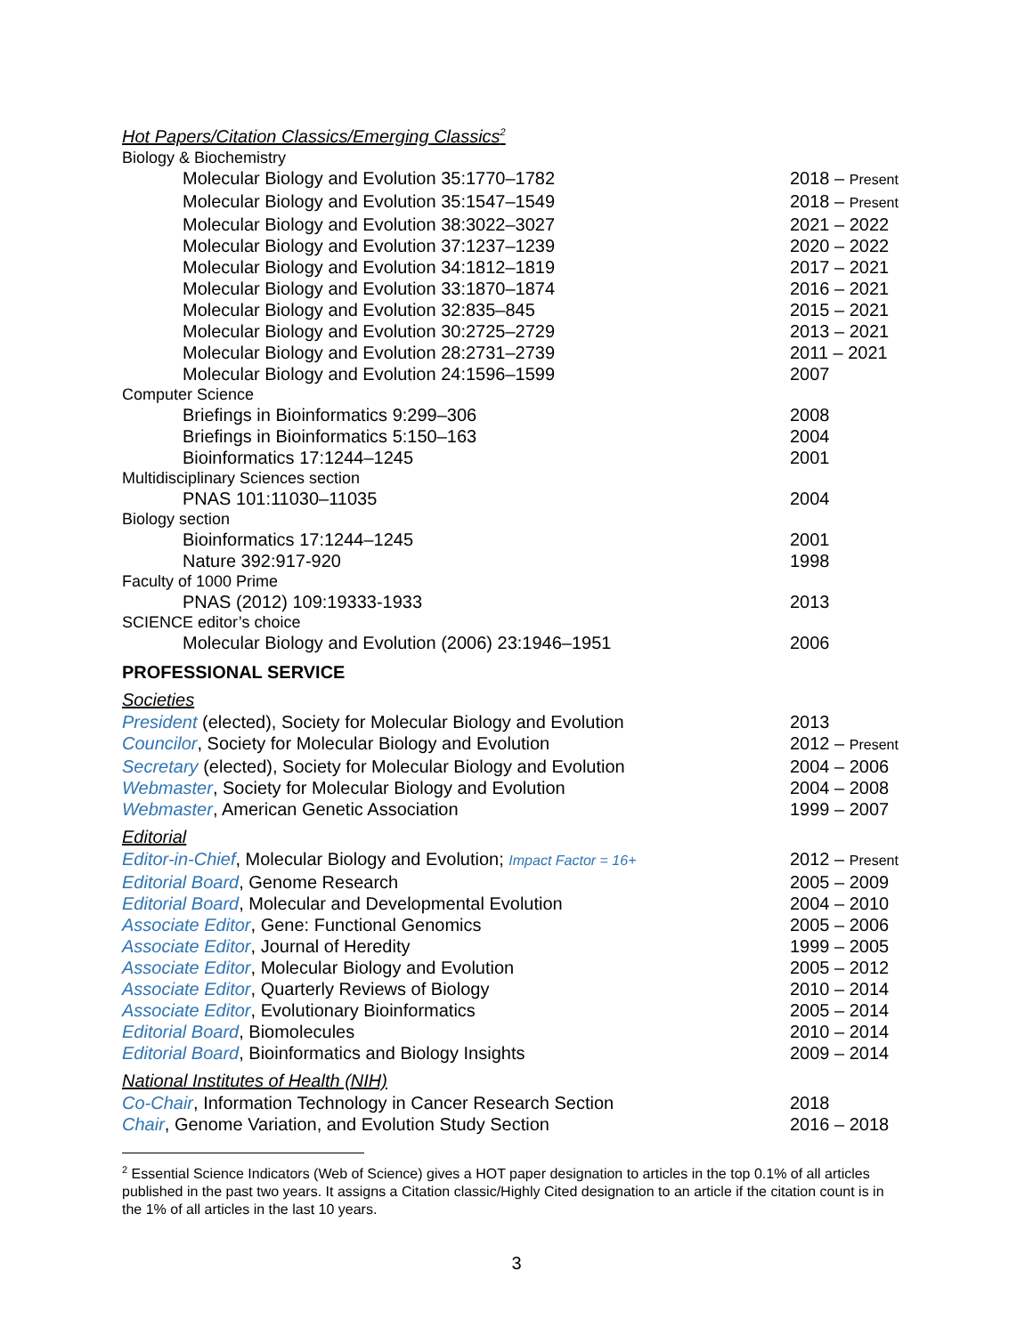Hot Papers/Citation Classics/Emerging Classics<sup>2</sup>
Biology & Biochemistry
Molecular Biology and Evolution 35:1770–1782 2018 – Present
Molecular Biology and Evolution 35:1547–1549 2018 – Present
Molecular Biology and Evolution 38:3022–3027 2021 – 2022
Molecular Biology and Evolution 37:1237–1239 2020 – 2022
Molecular Biology and Evolution 34:1812–1819 2017 – 2021
Molecular Biology and Evolution 33:1870–1874 2016 – 2021
Molecular Biology and Evolution 32:835–845 2015 – 2021
Molecular Biology and Evolution 30:2725–2729 2013 – 2021
Molecular Biology and Evolution 28:2731–2739 2011 – 2021
Molecular Biology and Evolution 24:1596–1599 2007
Computer Science
Briefings in Bioinformatics 9:299–306 2008
Briefings in Bioinformatics 5:150–163 2004
Bioinformatics 17:1244–1245 2001
Multidisciplinary Sciences section
PNAS 101:11030–11035 2004
Biology section
Bioinformatics 17:1244–1245 2001
Nature 392:917-920 1998
Faculty of 1000 Prime
PNAS (2012) 109:19333-1933 2013
SCIENCE editor’s choice
Molecular Biology and Evolution (2006) 23:1946–1951 2006
PROFESSIONAL SERVICE
Societies
President (elected), Society for Molecular Biology and Evolution
2013
Councilor, Society for Molecular Biology and Evolution 2012 – Present
Secretary (elected), Society for Molecular Biology and Evolution
2004 – 2006
Webmaster, Society for Molecular Biology and Evolution 2004 – 2008
Webmaster, American Genetic Association 1999 – 2007
Editorial
Editor-in-Chief, Molecular Biology and Evolution; Impact Factor = 16+
2012 – Present
Editorial Board, Genome Research 2005 – 2009
Editorial Board, Molecular and Developmental Evolution 2004 – 2010
Associate Editor, Gene: Functional Genomics 2005 – 2006
Associate Editor, Journal of Heredity 1999 – 2005
Associate Editor, Molecular Biology and Evolution 2005 – 2012
Associate Editor, Quarterly Reviews of Biology 2010 – 2014
Associate Editor, Evolutionary Bioinformatics 2005 – 2014
Editorial Board, Biomolecules 2010 – 2014
Editorial Board, Bioinformatics and Biology Insights 2009 – 2014
National Institutes of Health (NIH)
Co-Chair, Information Technology in Cancer Research Section 2018
Chair, Genome Variation, and Evolution Study Section 2016 – 2018
<sup>2</sup> Essential Science Indicators (Web of Science) gives a HOT paper designation to articles in the top 0.1% of all articles published in the past two years. It assigns a Citation classic/Highly Cited designation to an article if the citation count is in the 1% of all articles in the last 10 years.
3